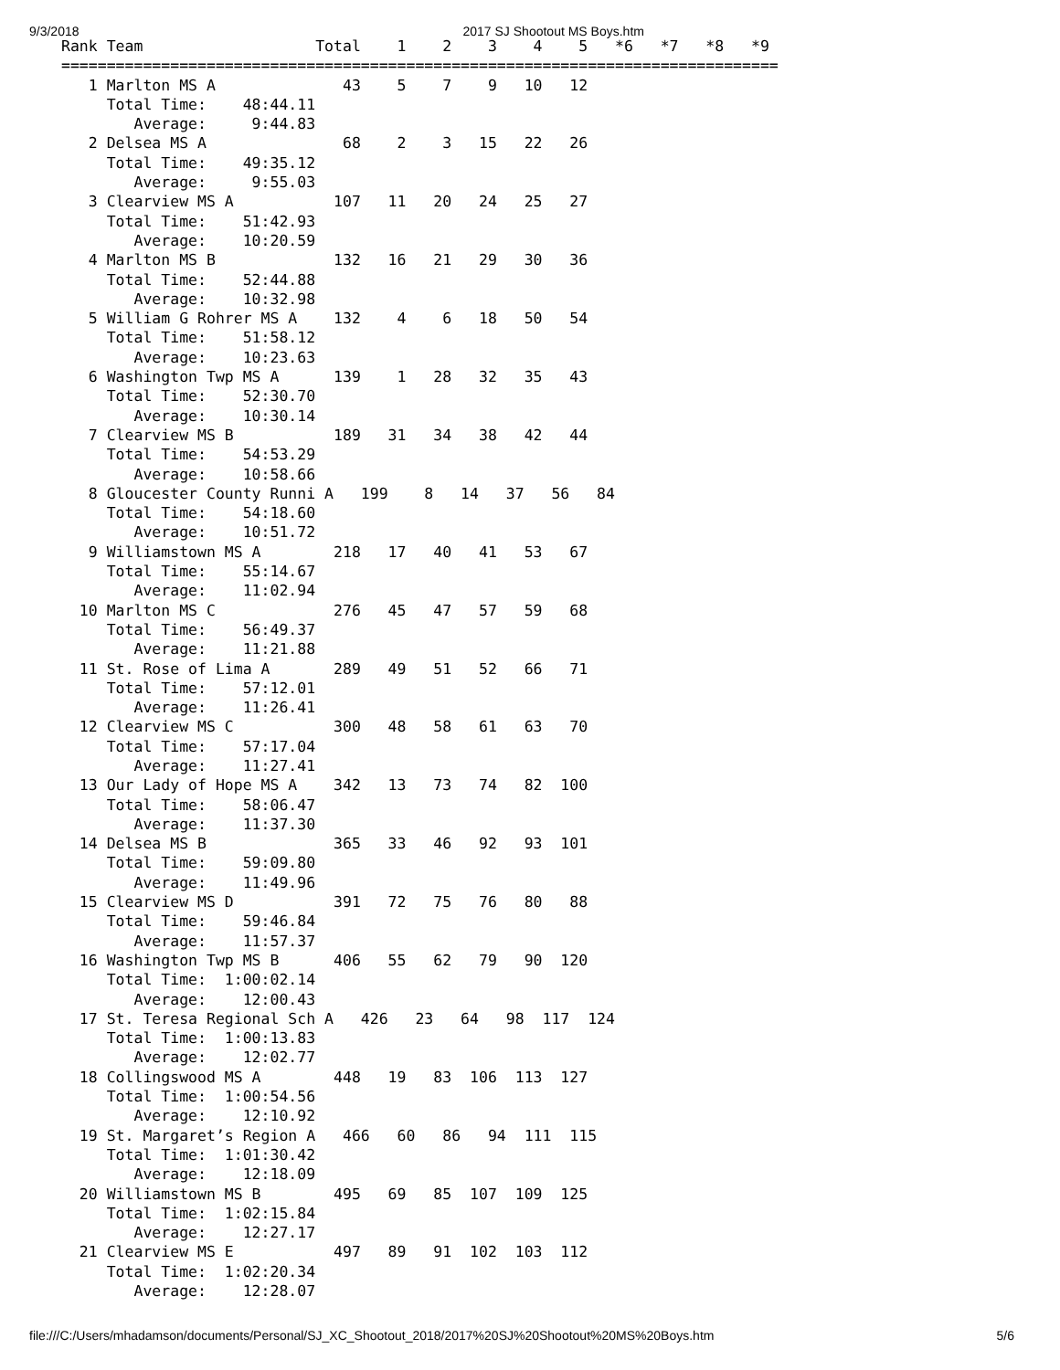9/3/2018 2017 SJ Shootout MS Boys.htm
Rank Team                   Total    1    2    3    4    5   *6   *7   *8   *9
===============================================================================
   1 Marlton MS A              43    5    7    9   10   12
     Total Time:    48:44.11
        Average:     9:44.83
   2 Delsea MS A               68    2    3   15   22   26
     Total Time:    49:35.12
        Average:     9:55.03
   3 Clearview MS A           107   11   20   24   25   27
     Total Time:    51:42.93
        Average:    10:20.59
   4 Marlton MS B             132   16   21   29   30   36
     Total Time:    52:44.88
        Average:    10:32.98
   5 William G Rohrer MS A    132    4    6   18   50   54
     Total Time:    51:58.12
        Average:    10:23.63
   6 Washington Twp MS A      139    1   28   32   35   43
     Total Time:    52:30.70
        Average:    10:30.14
   7 Clearview MS B           189   31   34   38   42   44
     Total Time:    54:53.29
        Average:    10:58.66
   8 Gloucester County Runni A   199    8   14   37   56   84
     Total Time:    54:18.60
        Average:    10:51.72
   9 Williamstown MS A        218   17   40   41   53   67
     Total Time:    55:14.67
        Average:    11:02.94
  10 Marlton MS C             276   45   47   57   59   68
     Total Time:    56:49.37
        Average:    11:21.88
  11 St. Rose of Lima A       289   49   51   52   66   71
     Total Time:    57:12.01
        Average:    11:26.41
  12 Clearview MS C           300   48   58   61   63   70
     Total Time:    57:17.04
        Average:    11:27.41
  13 Our Lady of Hope MS A    342   13   73   74   82  100
     Total Time:    58:06.47
        Average:    11:37.30
  14 Delsea MS B              365   33   46   92   93  101
     Total Time:    59:09.80
        Average:    11:49.96
  15 Clearview MS D           391   72   75   76   80   88
     Total Time:    59:46.84
        Average:    11:57.37
  16 Washington Twp MS B      406   55   62   79   90  120
     Total Time:  1:00:02.14
        Average:    12:00.43
  17 St. Teresa Regional Sch A   426   23   64   98  117  124
     Total Time:  1:00:13.83
        Average:    12:02.77
  18 Collingswood MS A        448   19   83  106  113  127
     Total Time:  1:00:54.56
        Average:    12:10.92
  19 St. Margaret’s Region A   466   60   86   94  111  115
     Total Time:  1:01:30.42
        Average:    12:18.09
  20 Williamstown MS B        495   69   85  107  109  125
     Total Time:  1:02:15.84
        Average:    12:27.17
  21 Clearview MS E           497   89   91  102  103  112
     Total Time:  1:02:20.34
        Average:    12:28.07
file:///C:/Users/mhadamson/documents/Personal/SJ_XC_Shootout_2018/2017%20SJ%20Shootout%20MS%20Boys.htm 5/6